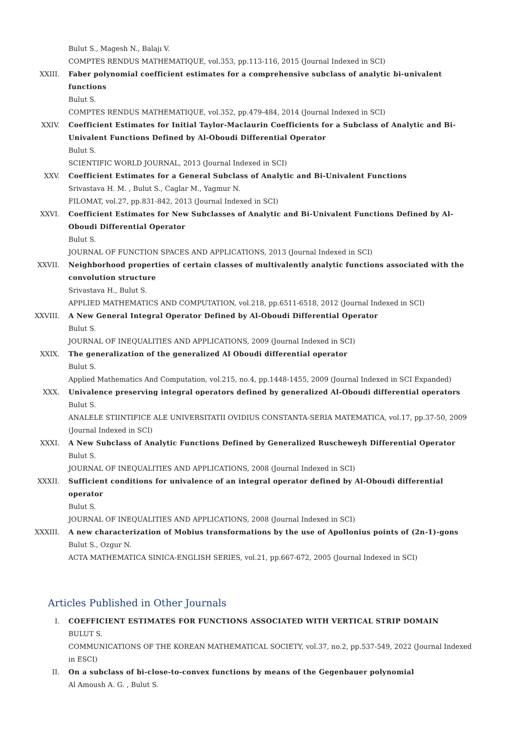Bulut S., Magesh N., Balajı V.
COMPTES RENDUS MATHEMATIQUE, vol.353, pp.113-116, 2015 (Journal Indexed in SCI)
XXIII. Faber polynomial coefficient estimates for a comprehensive subclass of analytic bi-univalent functions
Bulut S.
COMPTES RENDUS MATHEMATIQUE, vol.352, pp.479-484, 2014 (Journal Indexed in SCI)
XXIV. Coefficient Estimates for Initial Taylor-Maclaurin Coefficients for a Subclass of Analytic and Bi-Univalent Functions Defined by Al-Oboudi Differential Operator
Bulut S.
SCIENTIFIC WORLD JOURNAL, 2013 (Journal Indexed in SCI)
XXV. Coefficient Estimates for a General Subclass of Analytic and Bi-Univalent Functions
Srivastava H. M. , Bulut S., Caglar M., Yagmur N.
FILOMAT, vol.27, pp.831-842, 2013 (Journal Indexed in SCI)
XXVI. Coefficient Estimates for New Subclasses of Analytic and Bi-Univalent Functions Defined by Al-Oboudi Differential Operator
Bulut S.
JOURNAL OF FUNCTION SPACES AND APPLICATIONS, 2013 (Journal Indexed in SCI)
XXVII. Neighborhood properties of certain classes of multivalently analytic functions associated with the convolution structure
Srivastava H., Bulut S.
APPLIED MATHEMATICS AND COMPUTATION, vol.218, pp.6511-6518, 2012 (Journal Indexed in SCI)
XXVIII. A New General Integral Operator Defined by Al-Oboudi Differential Operator
Bulut S.
JOURNAL OF INEQUALITIES AND APPLICATIONS, 2009 (Journal Indexed in SCI)
XXIX. The generalization of the generalized Al Oboudi differential operator
Bulut S.
Applied Mathematics And Computation, vol.215, no.4, pp.1448-1455, 2009 (Journal Indexed in SCI Expanded)
XXX. Univalence preserving integral operators defined by generalized Al-Oboudi differential operators
Bulut S.
ANALELE STIINTIFICE ALE UNIVERSITATII OVIDIUS CONSTANTA-SERIA MATEMATICA, vol.17, pp.37-50, 2009 (Journal Indexed in SCI)
XXXI. A New Subclass of Analytic Functions Defined by Generalized Ruscheweyh Differential Operator
Bulut S.
JOURNAL OF INEQUALITIES AND APPLICATIONS, 2008 (Journal Indexed in SCI)
XXXII. Sufficient conditions for univalence of an integral operator defined by Al-Oboudi differential operator
Bulut S.
JOURNAL OF INEQUALITIES AND APPLICATIONS, 2008 (Journal Indexed in SCI)
XXXIII. A new characterization of Mobius transformations by the use of Apollonius points of (2n-1)-gons
Bulut S., Ozgur N.
ACTA MATHEMATICA SINICA-ENGLISH SERIES, vol.21, pp.667-672, 2005 (Journal Indexed in SCI)
Articles Published in Other Journals
I. COEFFICIENT ESTIMATES FOR FUNCTIONS ASSOCIATED WITH VERTICAL STRIP DOMAIN
BULUT S.
COMMUNICATIONS OF THE KOREAN MATHEMATICAL SOCIETY, vol.37, no.2, pp.537-549, 2022 (Journal Indexed in ESCI)
II. On a subclass of bi-close-to-convex functions by means of the Gegenbauer polynomial
Al Amoush A. G. , Bulut S.